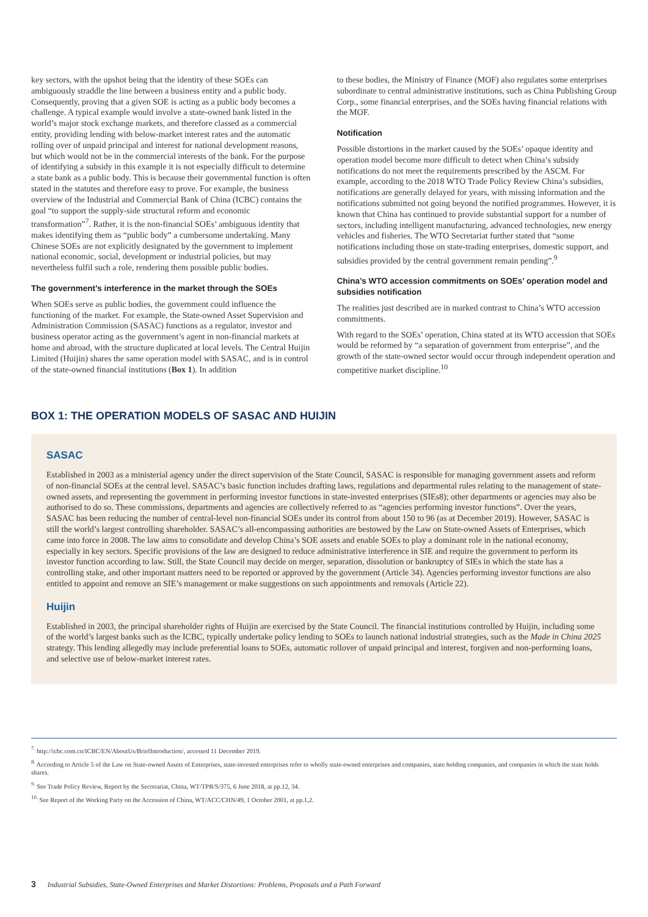key sectors, with the upshot being that the identity of these SOEs can ambiguously straddle the line between a business entity and a public body. Consequently, proving that a given SOE is acting as a public body becomes a challenge. A typical example would involve a state-owned bank listed in the world’s major stock exchange markets, and therefore classed as a commercial entity, providing lending with below-market interest rates and the automatic rolling over of unpaid principal and interest for national development reasons, but which would not be in the commercial interests of the bank. For the purpose of identifying a subsidy in this example it is not especially difficult to determine a state bank as a public body. This is because their governmental function is often stated in the statutes and therefore easy to prove. For example, the business overview of the Industrial and Commercial Bank of China (ICBC) contains the goal “to support the supply-side structural reform and economic transformation”<sup>7</sup>. Rather, it is the non-financial SOEs’ ambiguous identity that makes identifying them as “public body” a cumbersome undertaking. Many Chinese SOEs are not explicitly designated by the government to implement national economic, social, development or industrial policies, but may nevertheless fulfil such a role, rendering them possible public bodies.
The government’s interference in the market through the SOEs
When SOEs serve as public bodies, the government could influence the functioning of the market. For example, the State-owned Asset Supervision and Administration Commission (SASAC) functions as a regulator, investor and business operator acting as the government’s agent in non-financial markets at home and abroad, with the structure duplicated at local levels. The Central Huijin Limited (Huijin) shares the same operation model with SASAC, and is in control of the state-owned financial institutions (Box 1). In addition
to these bodies, the Ministry of Finance (MOF) also regulates some enterprises subordinate to central administrative institutions, such as China Publishing Group Corp., some financial enterprises, and the SOEs having financial relations with the MOF.
Notification
Possible distortions in the market caused by the SOEs’ opaque identity and operation model become more difficult to detect when China’s subsidy notifications do not meet the requirements prescribed by the ASCM. For example, according to the 2018 WTO Trade Policy Review China’s subsidies, notifications are generally delayed for years, with missing information and the notifications submitted not going beyond the notified programmes. However, it is known that China has continued to provide substantial support for a number of sectors, including intelligent manufacturing, advanced technologies, new energy vehicles and fisheries. The WTO Secretariat further stated that “some notifications including those on state-trading enterprises, domestic support, and subsidies provided by the central government remain pending”.<sup>9</sup>
China’s WTO accession commitments on SOEs’ operation model and subsidies notification
The realities just described are in marked contrast to China’s WTO accession commitments.
With regard to the SOEs’ operation, China stated at its WTO accession that SOEs would be reformed by “a separation of government from enterprise”, and the growth of the state-owned sector would occur through independent operation and competitive market discipline.<sup>10</sup>
BOX 1: THE OPERATION MODELS OF SASAC AND HUIJIN
SASAC
Established in 2003 as a ministerial agency under the direct supervision of the State Council, SASAC is responsible for managing government assets and reform of non-financial SOEs at the central level. SASAC’s basic function includes drafting laws, regulations and departmental rules relating to the management of state-owned assets, and representing the government in performing investor functions in state-invested enterprises (SIEs8); other departments or agencies may also be authorised to do so. These commissions, departments and agencies are collectively referred to as “agencies performing investor functions”. Over the years, SASAC has been reducing the number of central-level non-financial SOEs under its control from about 150 to 96 (as at December 2019). However, SASAC is still the world’s largest controlling shareholder. SASAC’s all-encompassing authorities are bestowed by the Law on State-owned Assets of Enterprises, which came into force in 2008. The law aims to consolidate and develop China’s SOE assets and enable SOEs to play a dominant role in the national economy, especially in key sectors. Specific provisions of the law are designed to reduce administrative interference in SIE and require the government to perform its investor function according to law. Still, the State Council may decide on merger, separation, dissolution or bankruptcy of SIEs in which the state has a controlling stake, and other important matters need to be reported or approved by the government (Article 34). Agencies performing investor functions are also entitled to appoint and remove an SIE’s management or make suggestions on such appointments and removals (Article 22).
Huijin
Established in 2003, the principal shareholder rights of Huijin are exercised by the State Council. The financial institutions controlled by Huijin, including some of the world’s largest banks such as the ICBC, typically undertake policy lending to SOEs to launch national industrial strategies, such as the Made in China 2025 strategy. This lending allegedly may include preferential loans to SOEs, automatic rollover of unpaid principal and interest, forgiven and non-performing loans, and selective use of below-market interest rates.
<sup>7.</sup> http://icbc.com.cn/ICBC/EN/AboutUs/BriefIntroduction/, accessed 11 December 2019.
<sup>8.</sup> According to Article 5 of the Law on State-owned Assets of Enterprises, state-invested enterprises refer to wholly state-owned enterprises and companies, state holding companies, and companies in which the state holds shares.
<sup>9.</sup> See Trade Policy Review, Report by the Secretariat, China, WT/TPR/S/375, 6 June 2018, at pp.12, 34.
<sup>10.</sup> See Report of the Working Party on the Accession of China, WT/ACC/CHN/49, 1 October 2001, at pp.1,2.
3 Industrial Subsidies, State-Owned Enterprises and Market Distortions: Problems, Proposals and a Path Forward